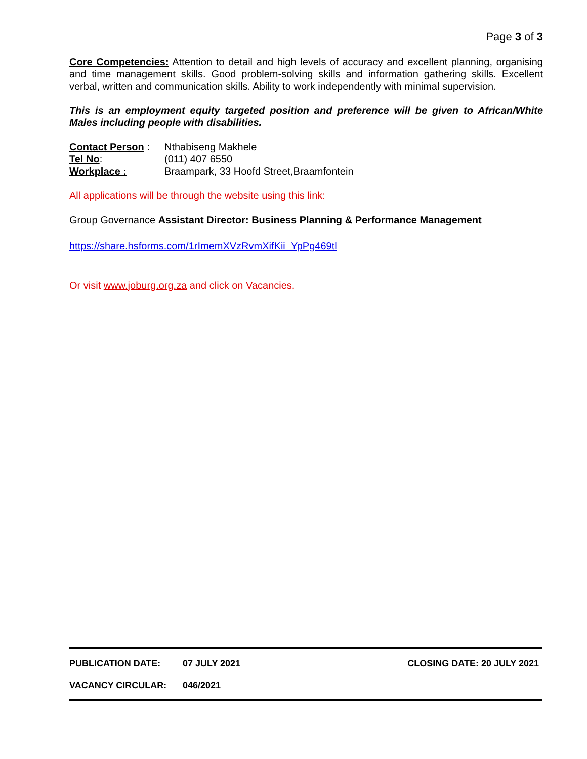Page 3 of 3
Core Competencies: Attention to detail and high levels of accuracy and excellent planning, organising and time management skills. Good problem-solving skills and information gathering skills. Excellent verbal, written and communication skills. Ability to work independently with minimal supervision.
This is an employment equity targeted position and preference will be given to African/White Males including people with disabilities.
Contact Person :
Nthabiseng Makhele
Tel No:
(011) 407 6550
Workplace :
Braampark, 33 Hoofd Street,Braamfontein
All applications will be through the website using this link:
Group Governance Assistant Director: Business Planning & Performance Management
https://share.hsforms.com/1rImemXVzRvmXifKii_YpPg469tl
Or visit www.joburg.org.za and click on Vacancies.
PUBLICATION DATE: 07 JULY 2021 CLOSING DATE: 20 JULY 2021
VACANCY CIRCULAR: 046/2021